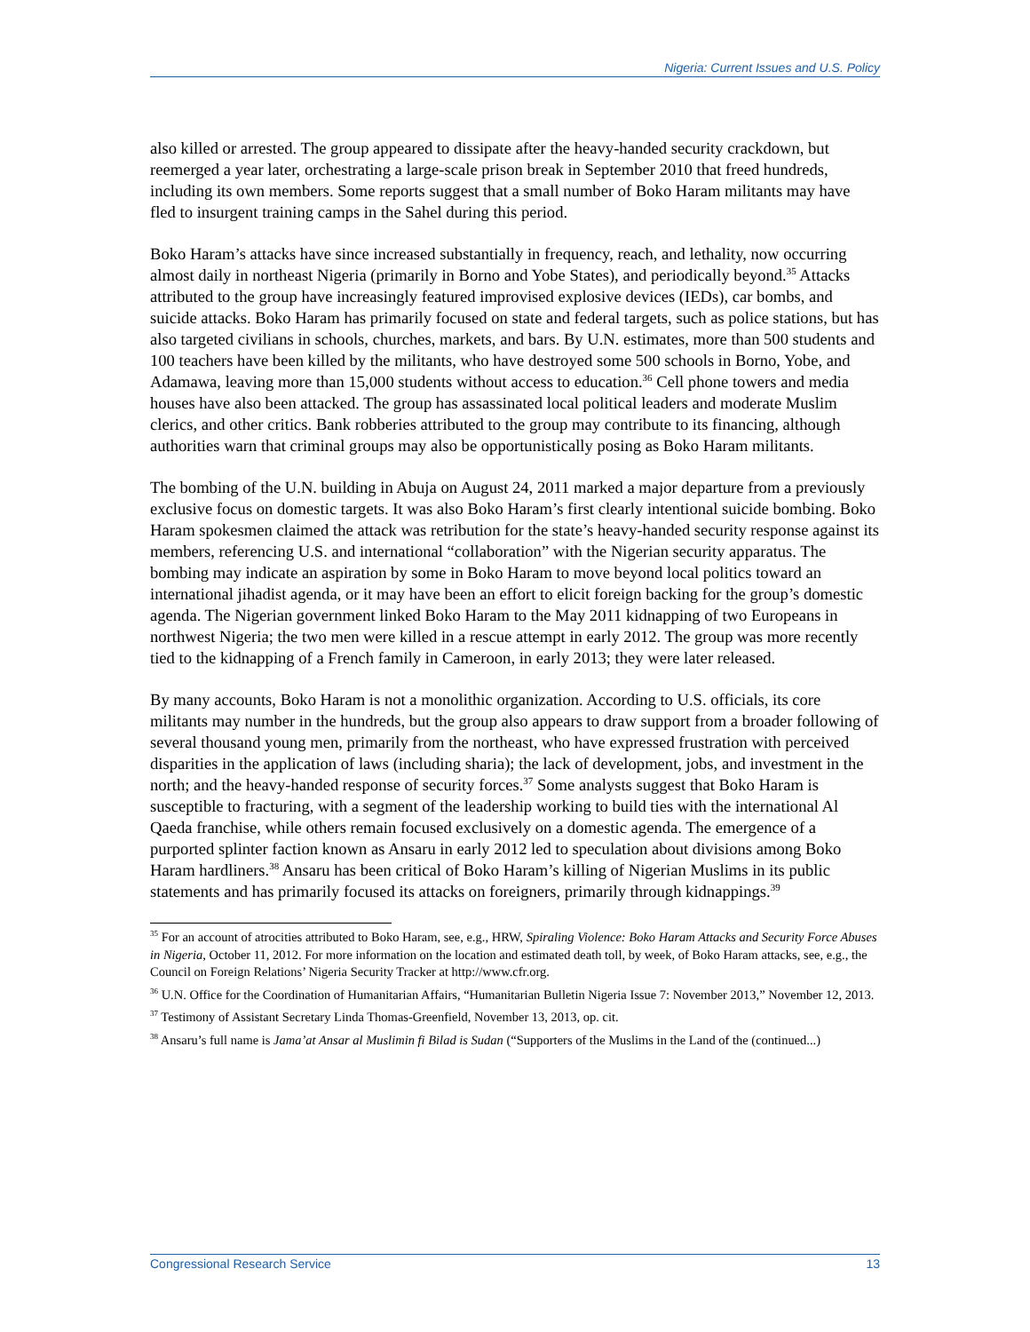Nigeria: Current Issues and U.S. Policy
also killed or arrested. The group appeared to dissipate after the heavy-handed security crackdown, but reemerged a year later, orchestrating a large-scale prison break in September 2010 that freed hundreds, including its own members. Some reports suggest that a small number of Boko Haram militants may have fled to insurgent training camps in the Sahel during this period.
Boko Haram’s attacks have since increased substantially in frequency, reach, and lethality, now occurring almost daily in northeast Nigeria (primarily in Borno and Yobe States), and periodically beyond.<sup>35</sup> Attacks attributed to the group have increasingly featured improvised explosive devices (IEDs), car bombs, and suicide attacks. Boko Haram has primarily focused on state and federal targets, such as police stations, but has also targeted civilians in schools, churches, markets, and bars. By U.N. estimates, more than 500 students and 100 teachers have been killed by the militants, who have destroyed some 500 schools in Borno, Yobe, and Adamawa, leaving more than 15,000 students without access to education.<sup>36</sup> Cell phone towers and media houses have also been attacked. The group has assassinated local political leaders and moderate Muslim clerics, and other critics. Bank robberies attributed to the group may contribute to its financing, although authorities warn that criminal groups may also be opportunistically posing as Boko Haram militants.
The bombing of the U.N. building in Abuja on August 24, 2011 marked a major departure from a previously exclusive focus on domestic targets. It was also Boko Haram’s first clearly intentional suicide bombing. Boko Haram spokesmen claimed the attack was retribution for the state’s heavy-handed security response against its members, referencing U.S. and international “collaboration” with the Nigerian security apparatus. The bombing may indicate an aspiration by some in Boko Haram to move beyond local politics toward an international jihadist agenda, or it may have been an effort to elicit foreign backing for the group’s domestic agenda. The Nigerian government linked Boko Haram to the May 2011 kidnapping of two Europeans in northwest Nigeria; the two men were killed in a rescue attempt in early 2012. The group was more recently tied to the kidnapping of a French family in Cameroon, in early 2013; they were later released.
By many accounts, Boko Haram is not a monolithic organization. According to U.S. officials, its core militants may number in the hundreds, but the group also appears to draw support from a broader following of several thousand young men, primarily from the northeast, who have expressed frustration with perceived disparities in the application of laws (including sharia); the lack of development, jobs, and investment in the north; and the heavy-handed response of security forces.<sup>37</sup> Some analysts suggest that Boko Haram is susceptible to fracturing, with a segment of the leadership working to build ties with the international Al Qaeda franchise, while others remain focused exclusively on a domestic agenda. The emergence of a purported splinter faction known as Ansaru in early 2012 led to speculation about divisions among Boko Haram hardliners.<sup>38</sup> Ansaru has been critical of Boko Haram’s killing of Nigerian Muslims in its public statements and has primarily focused its attacks on foreigners, primarily through kidnappings.<sup>39</sup>
<sup>35</sup> For an account of atrocities attributed to Boko Haram, see, e.g., HRW, Spiraling Violence: Boko Haram Attacks and Security Force Abuses in Nigeria, October 11, 2012. For more information on the location and estimated death toll, by week, of Boko Haram attacks, see, e.g., the Council on Foreign Relations’ Nigeria Security Tracker at http://www.cfr.org.
<sup>36</sup> U.N. Office for the Coordination of Humanitarian Affairs, “Humanitarian Bulletin Nigeria Issue 7: November 2013,” November 12, 2013.
<sup>37</sup> Testimony of Assistant Secretary Linda Thomas-Greenfield, November 13, 2013, op. cit.
<sup>38</sup> Ansaru’s full name is Jama’at Ansar al Muslimin fi Bilad is Sudan (“Supporters of the Muslims in the Land of the (continued...)
Congressional Research Service 13